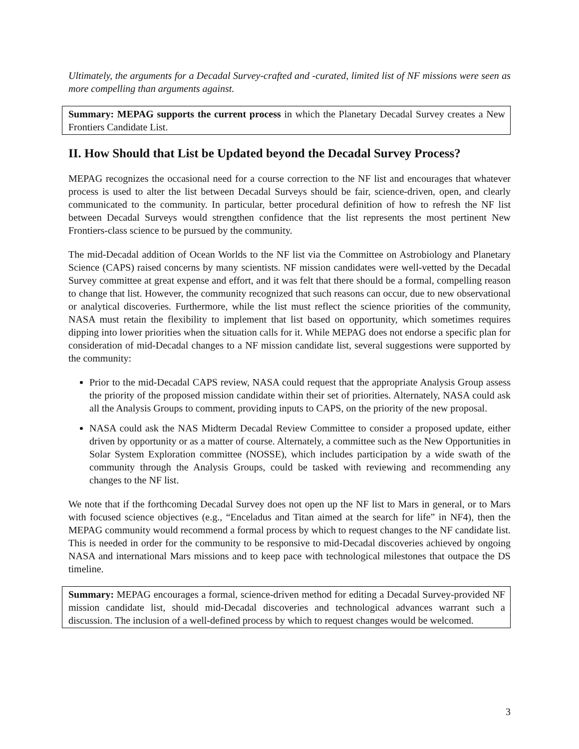Ultimately, the arguments for a Decadal Survey-crafted and -curated, limited list of NF missions were seen as more compelling than arguments against.
Summary: MEPAG supports the current process in which the Planetary Decadal Survey creates a New Frontiers Candidate List.
II. How Should that List be Updated beyond the Decadal Survey Process?
MEPAG recognizes the occasional need for a course correction to the NF list and encourages that whatever process is used to alter the list between Decadal Surveys should be fair, science-driven, open, and clearly communicated to the community. In particular, better procedural definition of how to refresh the NF list between Decadal Surveys would strengthen confidence that the list represents the most pertinent New Frontiers-class science to be pursued by the community.
The mid-Decadal addition of Ocean Worlds to the NF list via the Committee on Astrobiology and Planetary Science (CAPS) raised concerns by many scientists. NF mission candidates were well-vetted by the Decadal Survey committee at great expense and effort, and it was felt that there should be a formal, compelling reason to change that list. However, the community recognized that such reasons can occur, due to new observational or analytical discoveries. Furthermore, while the list must reflect the science priorities of the community, NASA must retain the flexibility to implement that list based on opportunity, which sometimes requires dipping into lower priorities when the situation calls for it. While MEPAG does not endorse a specific plan for consideration of mid-Decadal changes to a NF mission candidate list, several suggestions were supported by the community:
Prior to the mid-Decadal CAPS review, NASA could request that the appropriate Analysis Group assess the priority of the proposed mission candidate within their set of priorities. Alternately, NASA could ask all the Analysis Groups to comment, providing inputs to CAPS, on the priority of the new proposal.
NASA could ask the NAS Midterm Decadal Review Committee to consider a proposed update, either driven by opportunity or as a matter of course. Alternately, a committee such as the New Opportunities in Solar System Exploration committee (NOSSE), which includes participation by a wide swath of the community through the Analysis Groups, could be tasked with reviewing and recommending any changes to the NF list.
We note that if the forthcoming Decadal Survey does not open up the NF list to Mars in general, or to Mars with focused science objectives (e.g., “Enceladus and Titan aimed at the search for life” in NF4), then the MEPAG community would recommend a formal process by which to request changes to the NF candidate list. This is needed in order for the community to be responsive to mid-Decadal discoveries achieved by ongoing NASA and international Mars missions and to keep pace with technological milestones that outpace the DS timeline.
Summary: MEPAG encourages a formal, science-driven method for editing a Decadal Survey-provided NF mission candidate list, should mid-Decadal discoveries and technological advances warrant such a discussion. The inclusion of a well-defined process by which to request changes would be welcomed.
3